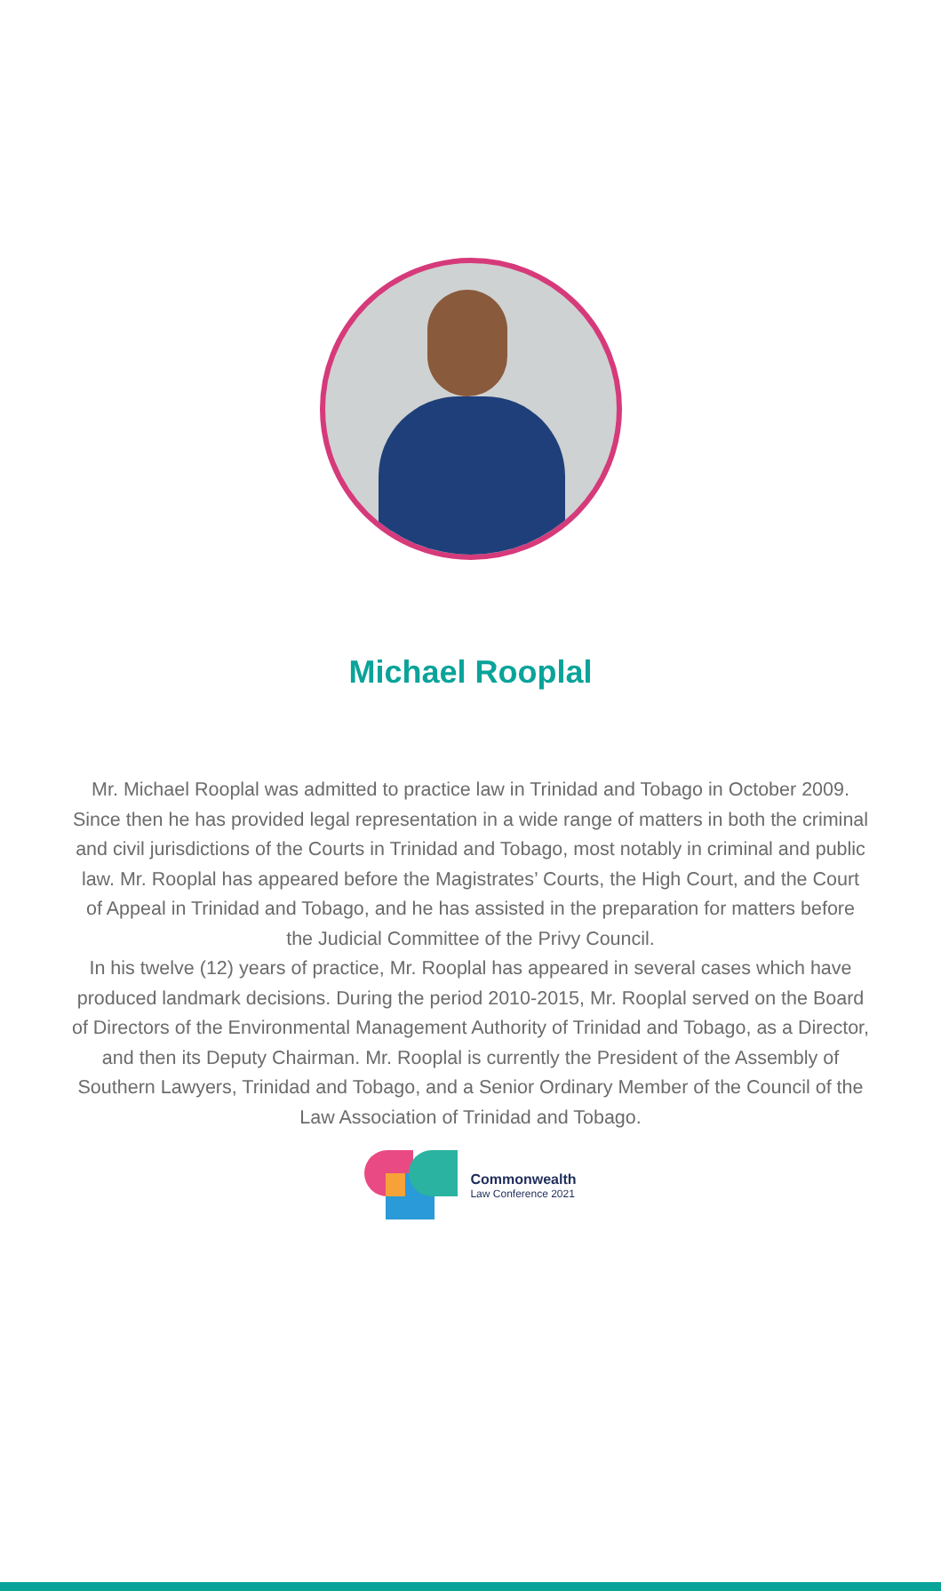Michael Rooplal
Mr. Michael Rooplal was admitted to practice law in Trinidad and Tobago in October 2009. Since then he has provided legal representation in a wide range of matters in both the criminal and civil jurisdictions of the Courts in Trinidad and Tobago, most notably in criminal and public law. Mr. Rooplal has appeared before the Magistrates’ Courts, the High Court, and the Court of Appeal in Trinidad and Tobago, and he has assisted in the preparation for matters before the Judicial Committee of the Privy Council.
In his twelve (12) years of practice, Mr. Rooplal has appeared in several cases which have produced landmark decisions. During the period 2010-2015, Mr. Rooplal served on the Board of Directors of the Environmental Management Authority of Trinidad and Tobago, as a Director, and then its Deputy Chairman. Mr. Rooplal is currently the President of the Assembly of Southern Lawyers, Trinidad and Tobago, and a Senior Ordinary Member of the Council of the Law Association of Trinidad and Tobago.
Commonwealth
Law Conference 2021